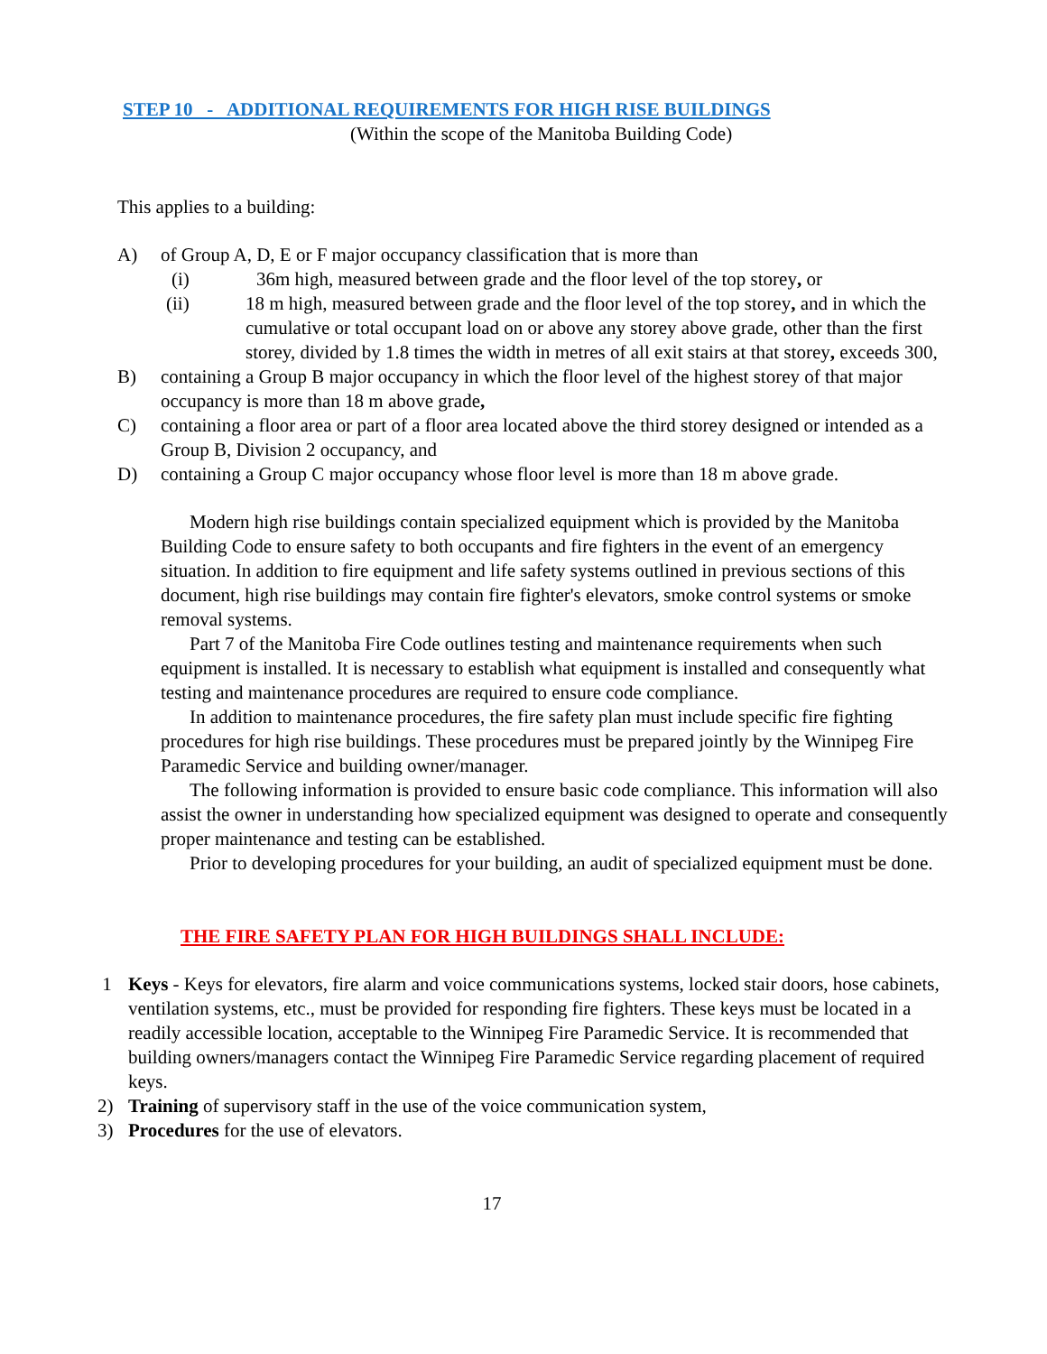STEP 10 - ADDITIONAL REQUIREMENTS FOR HIGH RISE BUILDINGS
(Within the scope of the Manitoba Building Code)
This applies to a building:
A) of Group A, D, E or F major occupancy classification that is more than
(i) 36m high, measured between grade and the floor level of the top storey, or
(ii) 18 m high, measured between grade and the floor level of the top storey, and in which the cumulative or total occupant load on or above any storey above grade, other than the first storey, divided by 1.8 times the width in metres of all exit stairs at that storey, exceeds 300,
B) containing a Group B major occupancy in which the floor level of the highest storey of that major occupancy is more than 18 m above grade,
C) containing a floor area or part of a floor area located above the third storey designed or intended as a Group B, Division 2 occupancy, and
D) containing a Group C major occupancy whose floor level is more than 18 m above grade.
Modern high rise buildings contain specialized equipment which is provided by the Manitoba Building Code to ensure safety to both occupants and fire fighters in the event of an emergency situation. In addition to fire equipment and life safety systems outlined in previous sections of this document, high rise buildings may contain fire fighter's elevators, smoke control systems or smoke removal systems.
Part 7 of the Manitoba Fire Code outlines testing and maintenance requirements when such equipment is installed. It is necessary to establish what equipment is installed and consequently what testing and maintenance procedures are required to ensure code compliance.
In addition to maintenance procedures, the fire safety plan must include specific fire fighting procedures for high rise buildings. These procedures must be prepared jointly by the Winnipeg Fire Paramedic Service and building owner/manager.
The following information is provided to ensure basic code compliance. This information will also assist the owner in understanding how specialized equipment was designed to operate and consequently proper maintenance and testing can be established.
Prior to developing procedures for your building, an audit of specialized equipment must be done.
THE FIRE SAFETY PLAN FOR HIGH BUILDINGS SHALL INCLUDE:
1 Keys - Keys for elevators, fire alarm and voice communications systems, locked stair doors, hose cabinets, ventilation systems, etc., must be provided for responding fire fighters. These keys must be located in a readily accessible location, acceptable to the Winnipeg Fire Paramedic Service. It is recommended that building owners/managers contact the Winnipeg Fire Paramedic Service regarding placement of required keys.
2) Training of supervisory staff in the use of the voice communication system,
3) Procedures for the use of elevators.
17